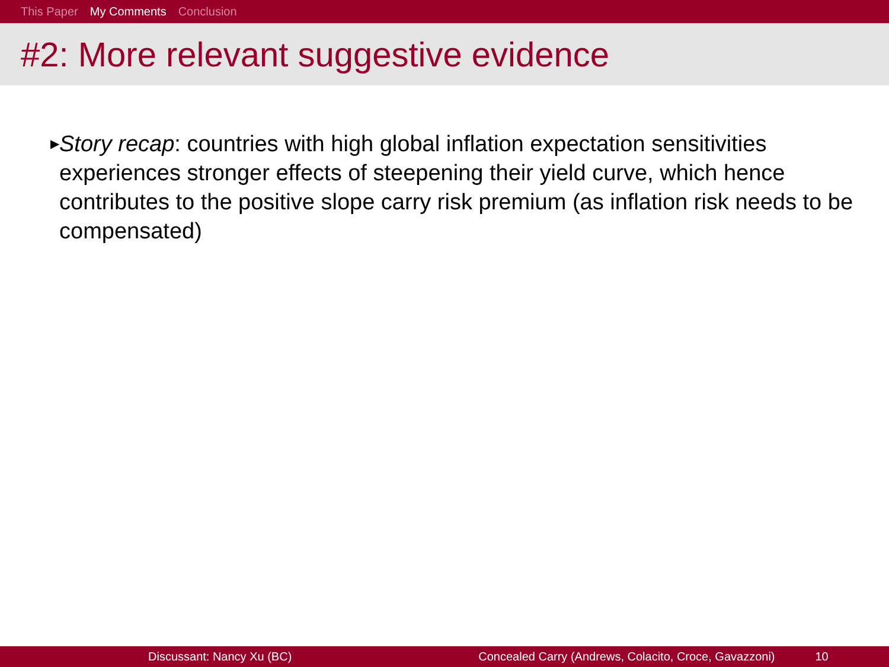This Paper My Comments Conclusion
#2: More relevant suggestive evidence
▶
Story recap: countries with high global inflation expectation sensitivities experiences stronger effects of steepening their yield curve, which hence contributes to the positive slope carry risk premium (as inflation risk needs to be compensated)
Discussant: Nancy Xu (BC) Concealed Carry (Andrews, Colacito, Croce, Gavazzoni) 10